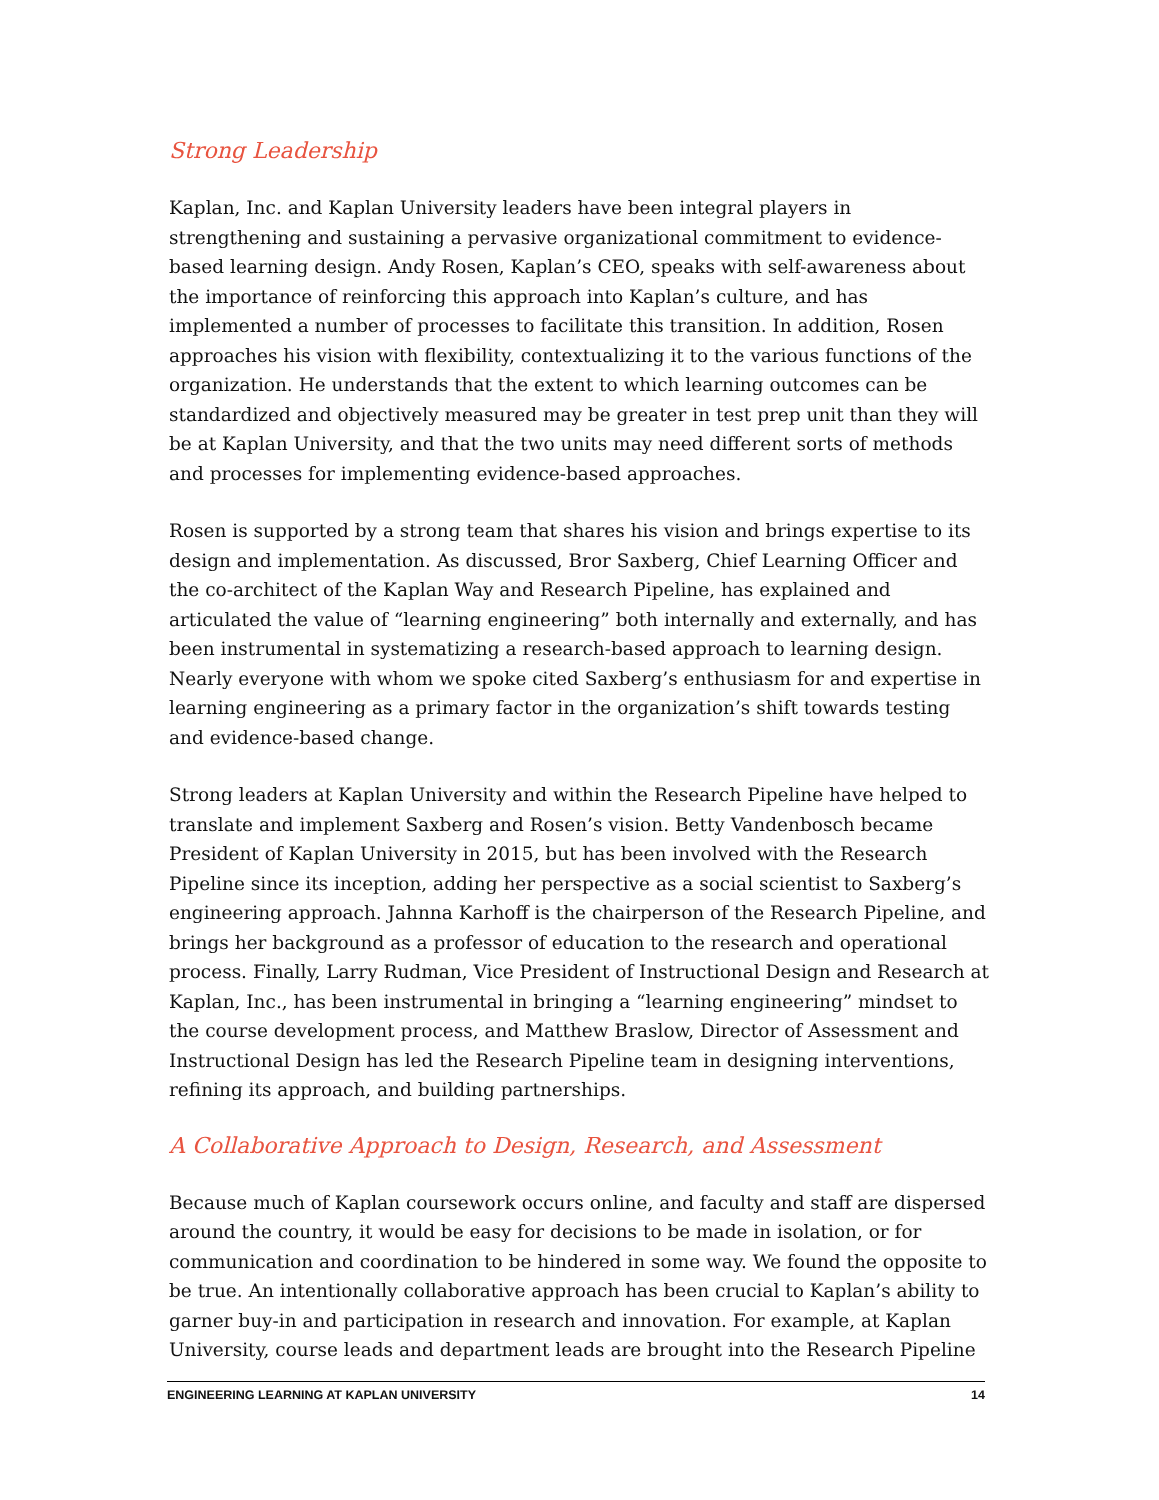Strong Leadership
Kaplan, Inc. and Kaplan University leaders have been integral players in strengthening and sustaining a pervasive organizational commitment to evidence-based learning design. Andy Rosen, Kaplan’s CEO, speaks with self-awareness about the importance of reinforcing this approach into Kaplan’s culture, and has implemented a number of processes to facilitate this transition. In addition, Rosen approaches his vision with flexibility, contextualizing it to the various functions of the organization. He understands that the extent to which learning outcomes can be standardized and objectively measured may be greater in test prep unit than they will be at Kaplan University, and that the two units may need different sorts of methods and processes for implementing evidence-based approaches.
Rosen is supported by a strong team that shares his vision and brings expertise to its design and implementation. As discussed, Bror Saxberg, Chief Learning Officer and the co-architect of the Kaplan Way and Research Pipeline, has explained and articulated the value of “learning engineering” both internally and externally, and has been instrumental in systematizing a research-based approach to learning design. Nearly everyone with whom we spoke cited Saxberg’s enthusiasm for and expertise in learning engineering as a primary factor in the organization’s shift towards testing and evidence-based change.
Strong leaders at Kaplan University and within the Research Pipeline have helped to translate and implement Saxberg and Rosen’s vision. Betty Vandenbosch became President of Kaplan University in 2015, but has been involved with the Research Pipeline since its inception, adding her perspective as a social scientist to Saxberg’s engineering approach. Jahnna Karhoff is the chairperson of the Research Pipeline, and brings her background as a professor of education to the research and operational process. Finally, Larry Rudman, Vice President of Instructional Design and Research at Kaplan, Inc., has been instrumental in bringing a “learning engineering” mindset to the course development process, and Matthew Braslow, Director of Assessment and Instructional Design has led the Research Pipeline team in designing interventions, refining its approach, and building partnerships.
A Collaborative Approach to Design, Research, and Assessment
Because much of Kaplan coursework occurs online, and faculty and staff are dispersed around the country, it would be easy for decisions to be made in isolation, or for communication and coordination to be hindered in some way. We found the opposite to be true. An intentionally collaborative approach has been crucial to Kaplan’s ability to garner buy-in and participation in research and innovation. For example, at Kaplan University, course leads and department leads are brought into the Research Pipeline
ENGINEERING LEARNING AT KAPLAN UNIVERSITY 14